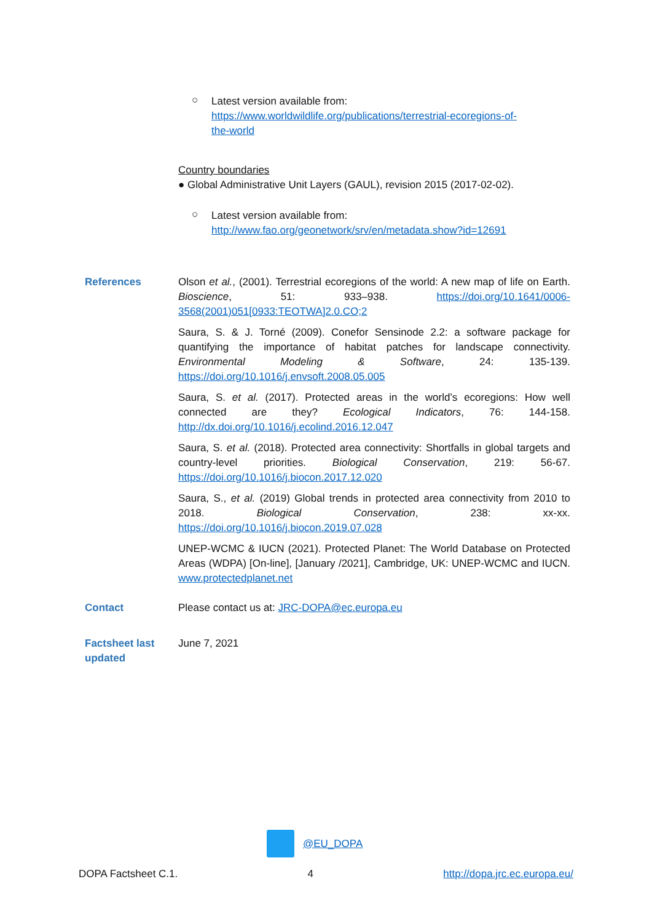○
Latest version available from:
https://www.worldwildlife.org/publications/terrestrial-ecoregions-of-
the-world
Country boundaries
● Global Administrative Unit Layers (GAUL), revision 2015 (2017-02-02).
○
Latest version available from:
http://www.fao.org/geonetwork/srv/en/metadata.show?id=12691
References Olson et al., (2001). Terrestrial ecoregions of the world: A new map of life on Earth. Bioscience, 51: 933–938. https://doi.org/10.1641/0006-3568(2001)051[0933:TEOTWA]2.0.CO;2
Saura, S. & J. Torné (2009). Conefor Sensinode 2.2: a software package for quantifying the importance of habitat patches for landscape connectivity. Environmental Modeling & Software, 24: 135-139. https://doi.org/10.1016/j.envsoft.2008.05.005
Saura, S. et al. (2017). Protected areas in the world’s ecoregions: How well connected are they? Ecological Indicators, 76: 144-158. http://dx.doi.org/10.1016/j.ecolind.2016.12.047
Saura, S. et al. (2018). Protected area connectivity: Shortfalls in global targets and country-level priorities. Biological Conservation, 219: 56-67. https://doi.org/10.1016/j.biocon.2017.12.020
Saura, S., et al. (2019) Global trends in protected area connectivity from 2010 to 2018. Biological Conservation, 238: xx-xx. https://doi.org/10.1016/j.biocon.2019.07.028
UNEP-WCMC & IUCN (2021). Protected Planet: The World Database on Protected Areas (WDPA) [On-line], [January /2021], Cambridge, UK: UNEP-WCMC and IUCN. www.protectedplanet.net
Contact Please contact us at: JRC-DOPA@ec.europa.eu
Factsheet last updated
June 7, 2021
@EU_DOPA
DOPA Factsheet C.1. 4 http://dopa.jrc.ec.europa.eu/